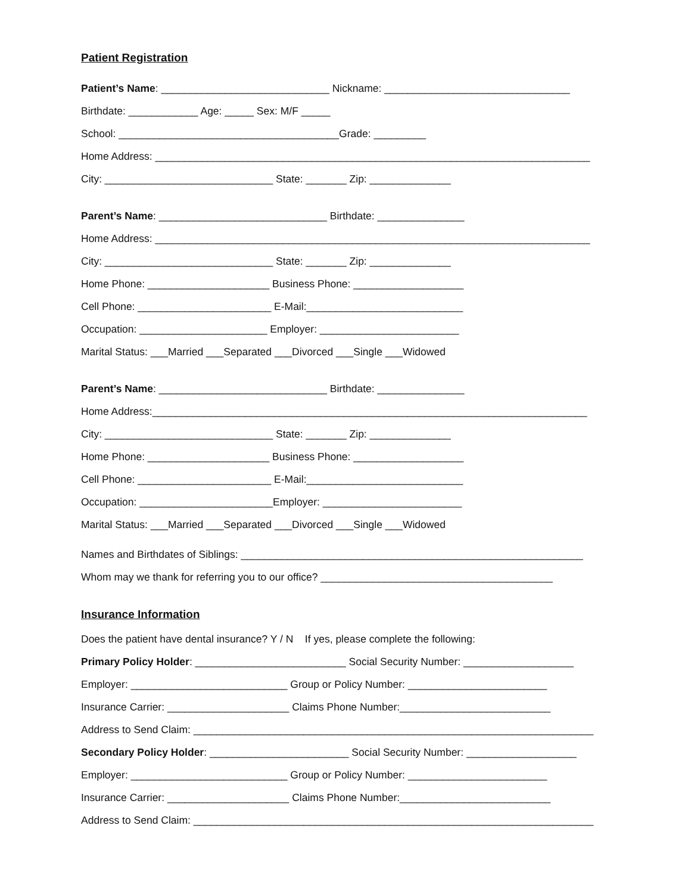Patient Registration
Patient’s Name: _____________________________ Nickname: ________________________________
Birthdate: ____________ Age: _____ Sex: M/F _____
School: ______________________________________Grade: _________
Home Address: ___________________________________________________________________________
City: _____________________________ State: _______ Zip: ______________
Parent’s Name: _____________________________ Birthdate: _______________
Home Address: ___________________________________________________________________________
City: _____________________________ State: _______ Zip: ______________
Home Phone: _____________________ Business Phone: ___________________
Cell Phone: _______________________ E-Mail:___________________________
Occupation: ______________________ Employer: ________________________
Marital Status: ___Married ___Separated ___Divorced ___Single ___Widowed
Parent’s Name: _____________________________ Birthdate: _______________
Home Address:___________________________________________________________________________
City: _____________________________ State: _______ Zip: ______________
Home Phone: _____________________ Business Phone: ___________________
Cell Phone: _______________________ E-Mail:___________________________
Occupation: _______________________Employer: ________________________
Marital Status: ___Married ___Separated ___Divorced ___Single ___Widowed
Names and Birthdates of Siblings: ___________________________________________________________
Whom may we thank for referring you to our office? ________________________________________
Insurance Information
Does the patient have dental insurance? Y / N If yes, please complete the following:
Primary Policy Holder: __________________________ Social Security Number: ___________________
Employer: ___________________________ Group or Policy Number: ________________________
Insurance Carrier: _____________________ Claims Phone Number:__________________________
Address to Send Claim: _____________________________________________________________________
Secondary Policy Holder: ________________________ Social Security Number: ___________________
Employer: ___________________________ Group or Policy Number: ________________________
Insurance Carrier: _____________________ Claims Phone Number:__________________________
Address to Send Claim: _____________________________________________________________________